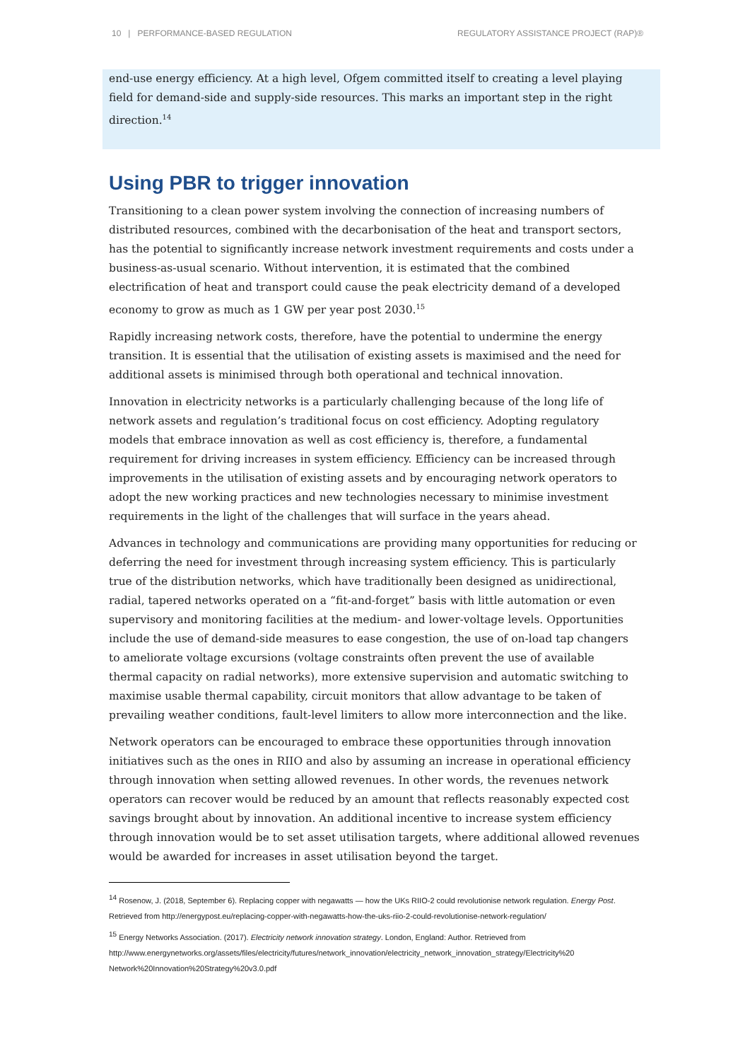10 | PERFORMANCE-BASED REGULATION REGULATORY ASSISTANCE PROJECT (RAP)®
end-use energy efficiency. At a high level, Ofgem committed itself to creating a level playing field for demand-side and supply-side resources. This marks an important step in the right direction.<sup>14</sup>
Using PBR to trigger innovation
Transitioning to a clean power system involving the connection of increasing numbers of distributed resources, combined with the decarbonisation of the heat and transport sectors, has the potential to significantly increase network investment requirements and costs under a business-as-usual scenario. Without intervention, it is estimated that the combined electrification of heat and transport could cause the peak electricity demand of a developed economy to grow as much as 1 GW per year post 2030.<sup>15</sup>
Rapidly increasing network costs, therefore, have the potential to undermine the energy transition. It is essential that the utilisation of existing assets is maximised and the need for additional assets is minimised through both operational and technical innovation.
Innovation in electricity networks is a particularly challenging because of the long life of network assets and regulation’s traditional focus on cost efficiency. Adopting regulatory models that embrace innovation as well as cost efficiency is, therefore, a fundamental requirement for driving increases in system efficiency. Efficiency can be increased through improvements in the utilisation of existing assets and by encouraging network operators to adopt the new working practices and new technologies necessary to minimise investment requirements in the light of the challenges that will surface in the years ahead.
Advances in technology and communications are providing many opportunities for reducing or deferring the need for investment through increasing system efficiency. This is particularly true of the distribution networks, which have traditionally been designed as unidirectional, radial, tapered networks operated on a “fit-and-forget” basis with little automation or even supervisory and monitoring facilities at the medium- and lower-voltage levels. Opportunities include the use of demand-side measures to ease congestion, the use of on-load tap changers to ameliorate voltage excursions (voltage constraints often prevent the use of available thermal capacity on radial networks), more extensive supervision and automatic switching to maximise usable thermal capability, circuit monitors that allow advantage to be taken of prevailing weather conditions, fault-level limiters to allow more interconnection and the like.
Network operators can be encouraged to embrace these opportunities through innovation initiatives such as the ones in RIIO and also by assuming an increase in operational efficiency through innovation when setting allowed revenues. In other words, the revenues network operators can recover would be reduced by an amount that reflects reasonably expected cost savings brought about by innovation. An additional incentive to increase system efficiency through innovation would be to set asset utilisation targets, where additional allowed revenues would be awarded for increases in asset utilisation beyond the target.
<sup>14</sup> Rosenow, J. (2018, September 6). Replacing copper with negawatts — how the UKs RIIO-2 could revolutionise network regulation. Energy Post. Retrieved from http://energypost.eu/replacing-copper-with-negawatts-how-the-uks-riio-2-could-revolutionise-network-regulation/
<sup>15</sup> Energy Networks Association. (2017). Electricity network innovation strategy. London, England: Author. Retrieved from http://www.energynetworks.org/assets/files/electricity/futures/network_innovation/electricity_network_innovation_strategy/Electricity%20 Network%20Innovation%20Strategy%20v3.0.pdf